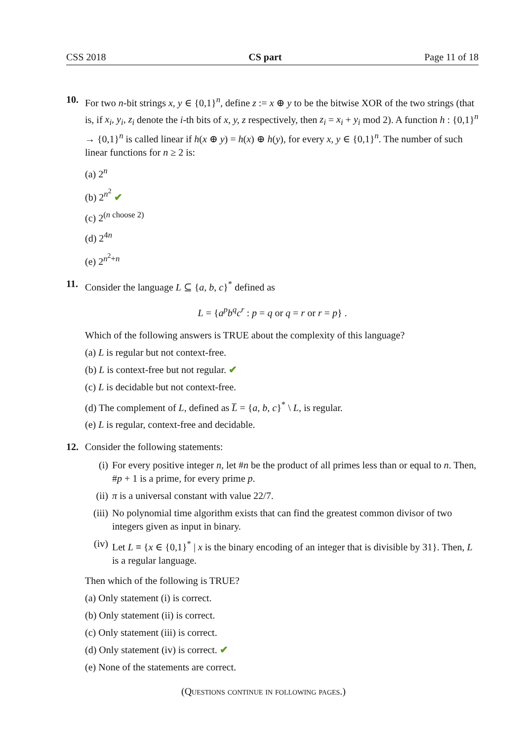CSS 2018 CS part Page 11 of 18
10. For two n-bit strings x, y ∈ {0,1}<sup>n</sup>, define z := x ⊕ y to be the bitwise XOR of the two strings (that is, if x<sub>i</sub>, y<sub>i</sub>, z<sub>i</sub> denote the i-th bits of x, y, z respectively, then z<sub>i</sub> = x<sub>i</sub> + y<sub>i</sub> mod 2). A function h : {0,1}<sup>n</sup> → {0,1}<sup>n</sup> is called linear if h(x ⊕ y) = h(x) ⊕ h(y), for every x, y ∈ {0,1}<sup>n</sup>. The number of such linear functions for n ≥ 2 is:
(a) 2<sup>n</sup>
(b) 2<sup>n<sup>2</sup></sup> ✔
(c) 2<sup>(n choose 2)</sup>
(d) 2<sup>4n</sup>
(e) 2<sup>n<sup>2</sup>+n</sup>
11. Consider the language L ⊆ {a, b, c}<sup>*</sup> defined as
L = {a<sup>p</sup>b<sup>q</sup>c<sup>r</sup> : p = q or q = r or r = p} .
Which of the following answers is TRUE about the complexity of this language?
(a) L is regular but not context-free.
(b) L is context-free but not regular. ✔
(c) L is decidable but not context-free.
(d) The complement of L, defined as L̅ = {a, b, c}<sup>*</sup> \ L, is regular.
(e) L is regular, context-free and decidable.
12. Consider the following statements:
(i) For every positive integer n, let #n be the product of all primes less than or equal to n. Then, #p + 1 is a prime, for every prime p.
(ii) π is a universal constant with value 22/7.
(iii) No polynomial time algorithm exists that can find the greatest common divisor of two integers given as input in binary.
(iv) Let L ≡ {x ∈ {0,1}<sup>*</sup> | x is the binary encoding of an integer that is divisible by 31}. Then, L is a regular language.
Then which of the following is TRUE?
(a) Only statement (i) is correct.
(b) Only statement (ii) is correct.
(c) Only statement (iii) is correct.
(d) Only statement (iv) is correct. ✔
(e) None of the statements are correct.
(Questions continue in following pages.)